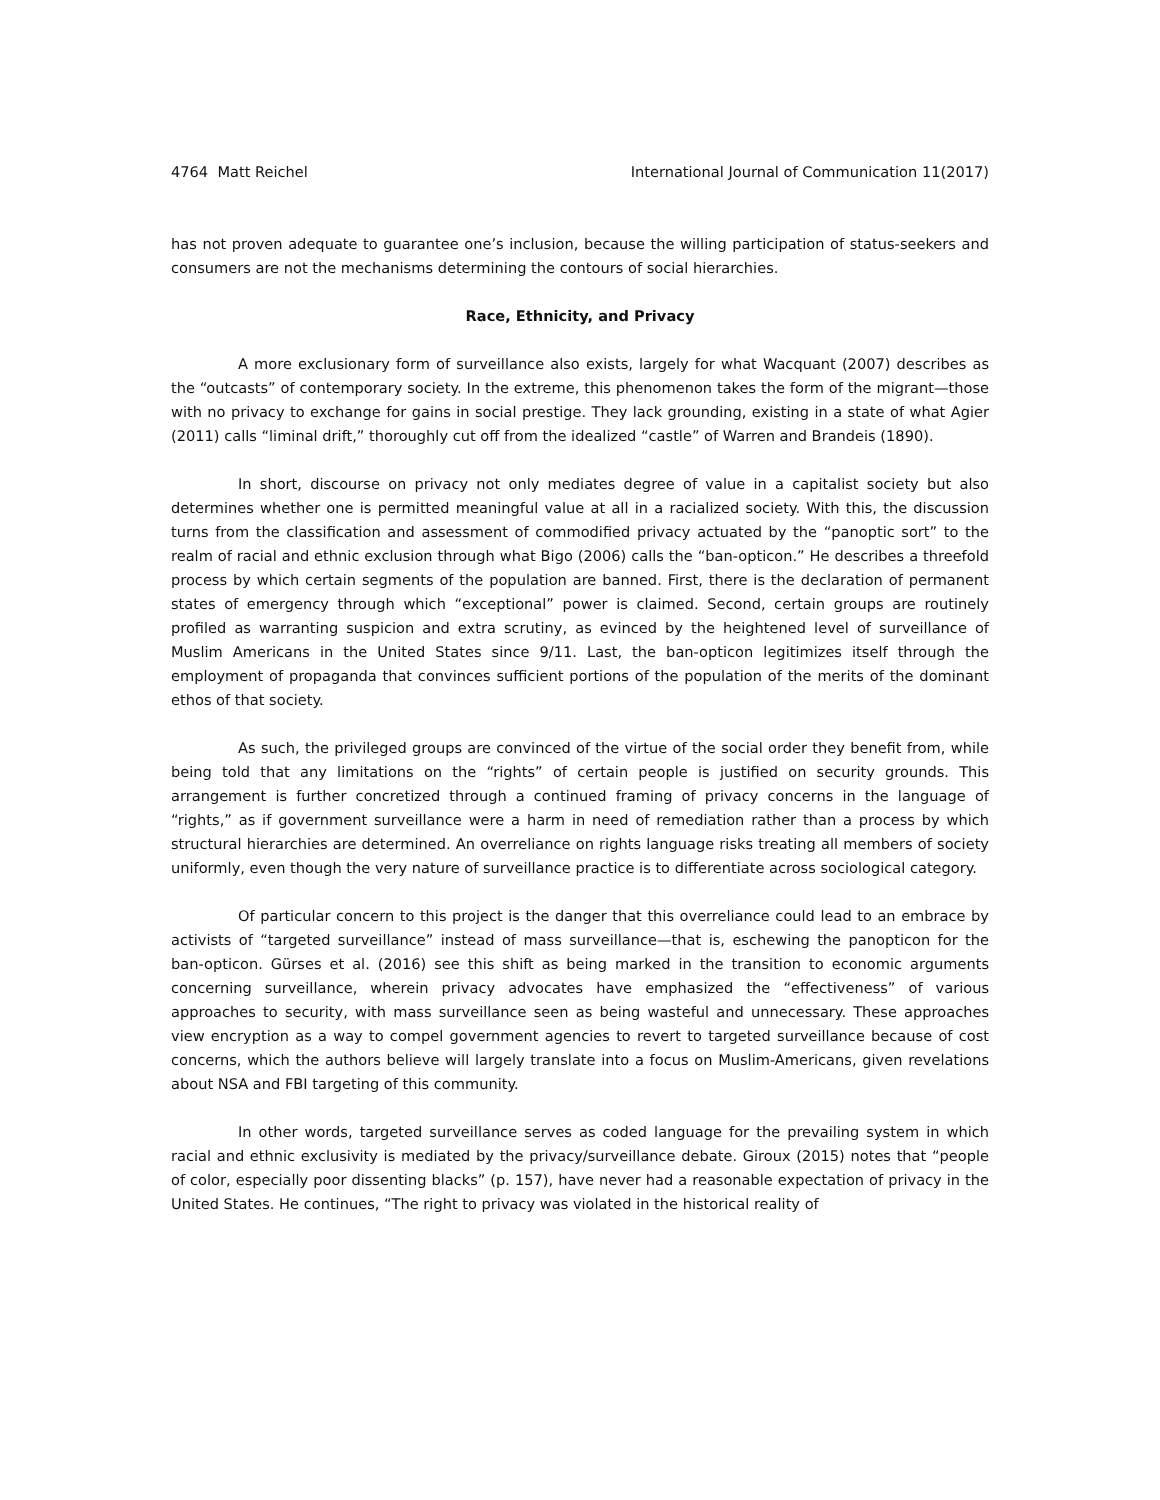4764 Matt Reichel International Journal of Communication 11(2017)
has not proven adequate to guarantee one’s inclusion, because the willing participation of status-seekers and consumers are not the mechanisms determining the contours of social hierarchies.
Race, Ethnicity, and Privacy
A more exclusionary form of surveillance also exists, largely for what Wacquant (2007) describes as the “outcasts” of contemporary society. In the extreme, this phenomenon takes the form of the migrant—those with no privacy to exchange for gains in social prestige. They lack grounding, existing in a state of what Agier (2011) calls “liminal drift,” thoroughly cut off from the idealized “castle” of Warren and Brandeis (1890).
In short, discourse on privacy not only mediates degree of value in a capitalist society but also determines whether one is permitted meaningful value at all in a racialized society. With this, the discussion turns from the classification and assessment of commodified privacy actuated by the “panoptic sort” to the realm of racial and ethnic exclusion through what Bigo (2006) calls the “ban-opticon.” He describes a threefold process by which certain segments of the population are banned. First, there is the declaration of permanent states of emergency through which “exceptional” power is claimed. Second, certain groups are routinely profiled as warranting suspicion and extra scrutiny, as evinced by the heightened level of surveillance of Muslim Americans in the United States since 9/11. Last, the ban-opticon legitimizes itself through the employment of propaganda that convinces sufficient portions of the population of the merits of the dominant ethos of that society.
As such, the privileged groups are convinced of the virtue of the social order they benefit from, while being told that any limitations on the “rights” of certain people is justified on security grounds. This arrangement is further concretized through a continued framing of privacy concerns in the language of “rights,” as if government surveillance were a harm in need of remediation rather than a process by which structural hierarchies are determined. An overreliance on rights language risks treating all members of society uniformly, even though the very nature of surveillance practice is to differentiate across sociological category.
Of particular concern to this project is the danger that this overreliance could lead to an embrace by activists of “targeted surveillance” instead of mass surveillance—that is, eschewing the panopticon for the ban-opticon. Gürses et al. (2016) see this shift as being marked in the transition to economic arguments concerning surveillance, wherein privacy advocates have emphasized the “effectiveness” of various approaches to security, with mass surveillance seen as being wasteful and unnecessary. These approaches view encryption as a way to compel government agencies to revert to targeted surveillance because of cost concerns, which the authors believe will largely translate into a focus on Muslim-Americans, given revelations about NSA and FBI targeting of this community.
In other words, targeted surveillance serves as coded language for the prevailing system in which racial and ethnic exclusivity is mediated by the privacy/surveillance debate. Giroux (2015) notes that “people of color, especially poor dissenting blacks” (p. 157), have never had a reasonable expectation of privacy in the United States. He continues, “The right to privacy was violated in the historical reality of